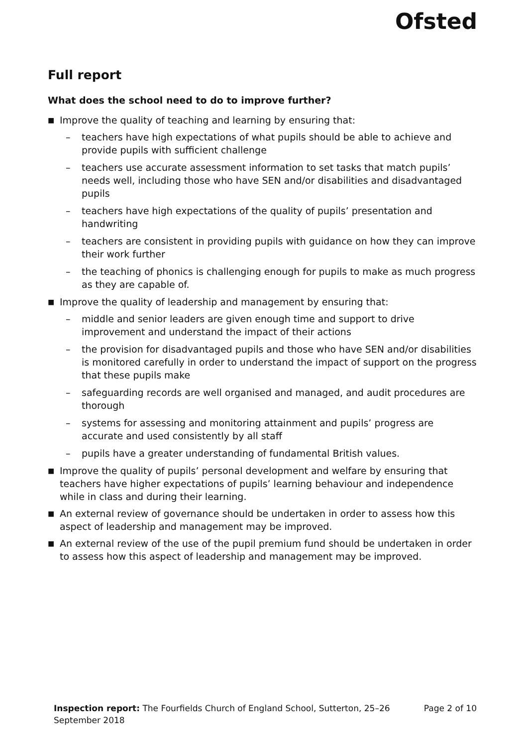Ofsted
Full report
What does the school need to do to improve further?
■ Improve the quality of teaching and learning by ensuring that:
– teachers have high expectations of what pupils should be able to achieve and provide pupils with sufficient challenge
– teachers use accurate assessment information to set tasks that match pupils’ needs well, including those who have SEN and/or disabilities and disadvantaged pupils
– teachers have high expectations of the quality of pupils’ presentation and handwriting
– teachers are consistent in providing pupils with guidance on how they can improve their work further
– the teaching of phonics is challenging enough for pupils to make as much progress as they are capable of.
■ Improve the quality of leadership and management by ensuring that:
– middle and senior leaders are given enough time and support to drive improvement and understand the impact of their actions
– the provision for disadvantaged pupils and those who have SEN and/or disabilities is monitored carefully in order to understand the impact of support on the progress that these pupils make
– safeguarding records are well organised and managed, and audit procedures are thorough
– systems for assessing and monitoring attainment and pupils’ progress are accurate and used consistently by all staff
– pupils have a greater understanding of fundamental British values.
■ Improve the quality of pupils’ personal development and welfare by ensuring that teachers have higher expectations of pupils’ learning behaviour and independence while in class and during their learning.
■ An external review of governance should be undertaken in order to assess how this aspect of leadership and management may be improved.
■ An external review of the use of the pupil premium fund should be undertaken in order to assess how this aspect of leadership and management may be improved.
Inspection report: The Fourfields Church of England School, Sutterton, 25–26
September 2018 Page 2 of 10